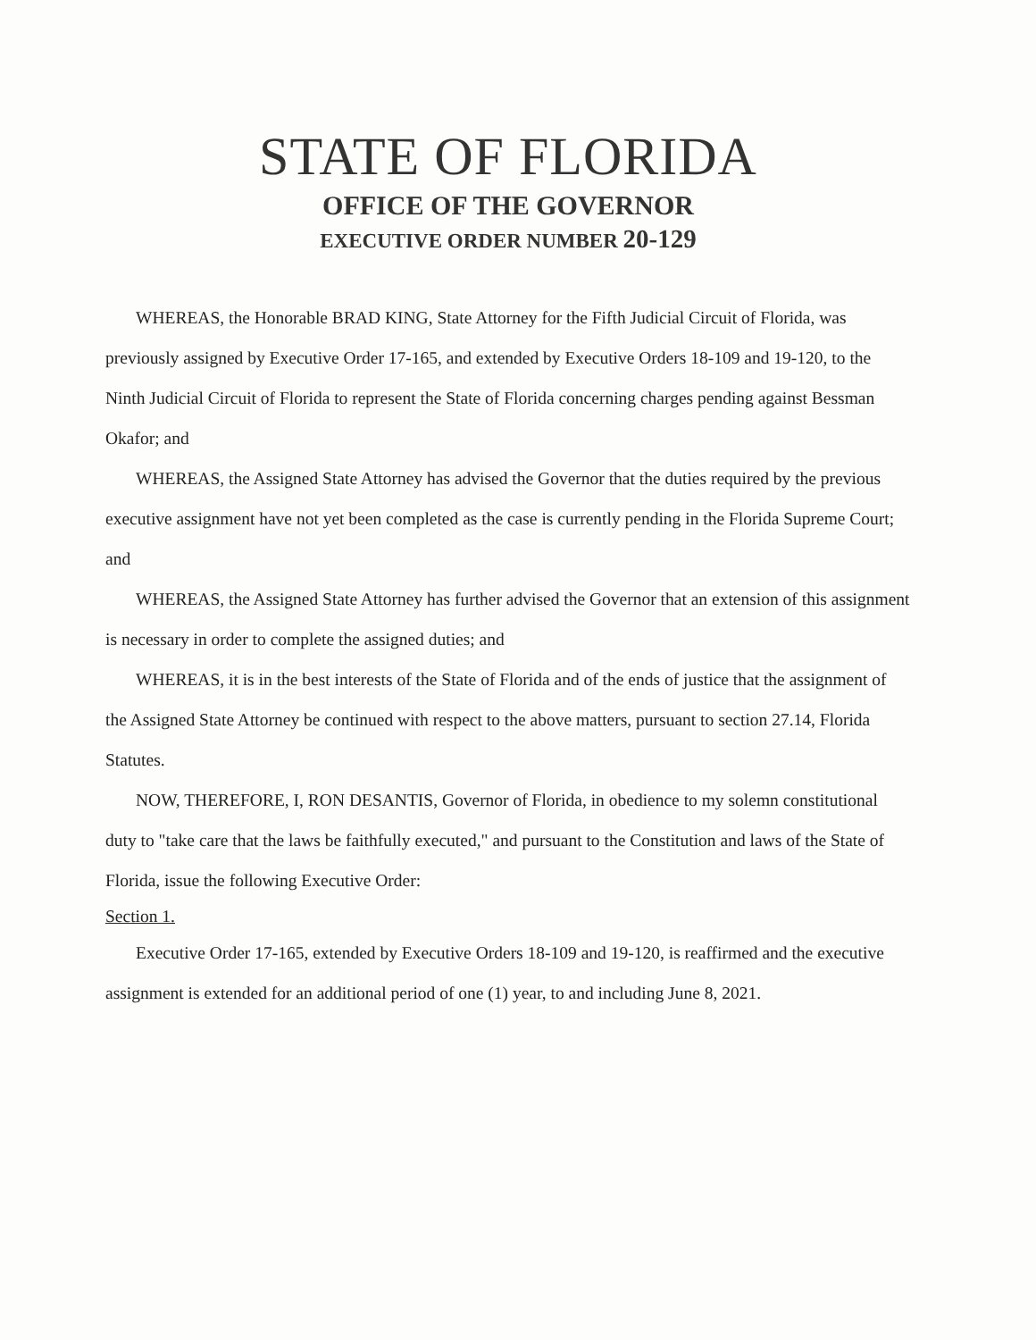STATE OF FLORIDA
OFFICE OF THE GOVERNOR
EXECUTIVE ORDER NUMBER 20-129
WHEREAS, the Honorable BRAD KING, State Attorney for the Fifth Judicial Circuit of Florida, was previously assigned by Executive Order 17-165, and extended by Executive Orders 18-109 and 19-120, to the Ninth Judicial Circuit of Florida to represent the State of Florida concerning charges pending against Bessman Okafor; and
WHEREAS, the Assigned State Attorney has advised the Governor that the duties required by the previous executive assignment have not yet been completed as the case is currently pending in the Florida Supreme Court; and
WHEREAS, the Assigned State Attorney has further advised the Governor that an extension of this assignment is necessary in order to complete the assigned duties; and
WHEREAS, it is in the best interests of the State of Florida and of the ends of justice that the assignment of the Assigned State Attorney be continued with respect to the above matters, pursuant to section 27.14, Florida Statutes.
NOW, THEREFORE, I, RON DESANTIS, Governor of Florida, in obedience to my solemn constitutional duty to "take care that the laws be faithfully executed," and pursuant to the Constitution and laws of the State of Florida, issue the following Executive Order:
Section 1.
Executive Order 17-165, extended by Executive Orders 18-109 and 19-120, is reaffirmed and the executive assignment is extended for an additional period of one (1) year, to and including June 8, 2021.